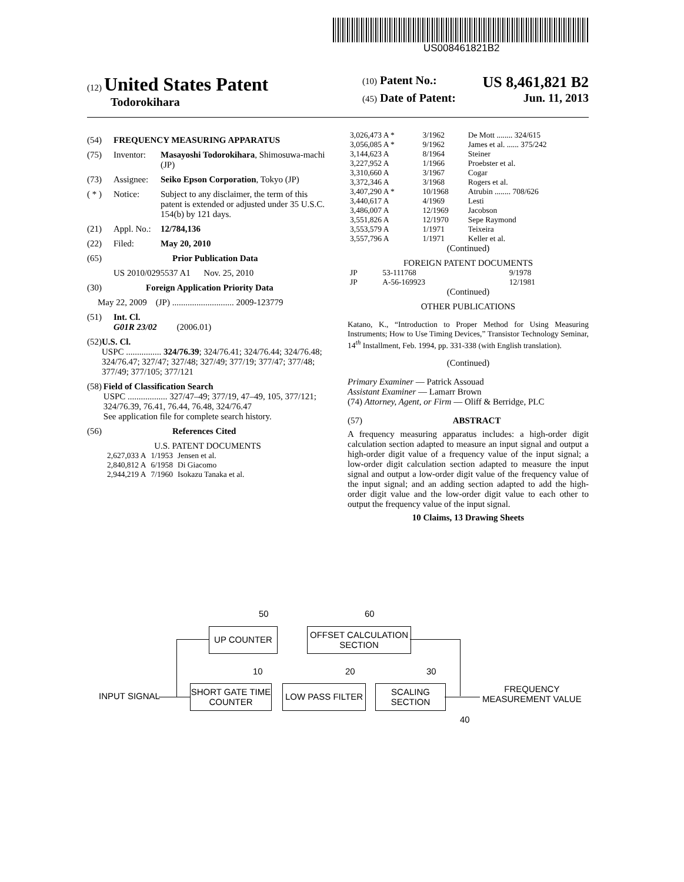US008461821B2
(12) United States Patent
Todorokihara
(10) Patent No.: US 8,461,821 B2
(45) Date of Patent: Jun. 11, 2013
(54) FREQUENCY MEASURING APPARATUS
(75) Inventor: Masayoshi Todorokihara, Shimosuwa-machi (JP)
(73) Assignee: Seiko Epson Corporation, Tokyo (JP)
( * ) Notice: Subject to any disclaimer, the term of this patent is extended or adjusted under 35 U.S.C. 154(b) by 121 days.
(21) Appl. No.: 12/784,136
(22) Filed: May 20, 2010
(65) Prior Publication Data
US 2010/0295537 A1 Nov. 25, 2010
(30) Foreign Application Priority Data
May 22, 2009 (JP) ............................ 2009-123779
(51) Int. Cl.
G01R 23/02 (2006.01)
(52) U.S. Cl.
USPC ................ 324/76.39; 324/76.41; 324/76.44; 324/76.48; 324/76.47; 327/47; 327/48; 327/49; 377/19; 377/47; 377/48; 377/49; 377/105; 377/121
(58) Field of Classification Search
USPC .................. 327/47–49; 377/19, 47–49, 105, 377/121; 324/76.39, 76.41, 76.44, 76.48, 324/76.47
See application file for complete search history.
(56) References Cited
U.S. PATENT DOCUMENTS
| 2,627,033 A | 1/1953 | Jensen et al. |
| 2,840,812 A | 6/1958 | Di Giacomo |
| 2,944,219 A | 7/1960 | Isokazu Tanaka et al. |
| 3,026,473 A * | 3/1962 | De Mott ........ 324/615 |
| 3,056,085 A * | 9/1962 | James et al. ...... 375/242 |
| 3,144,623 A | 8/1964 | Steiner |
| 3,227,952 A | 1/1966 | Proebster et al. |
| 3,310,660 A | 3/1967 | Cogar |
| 3,372,346 A | 3/1968 | Rogers et al. |
| 3,407,290 A * | 10/1968 | Atrubin ........ 708/626 |
| 3,440,617 A | 4/1969 | Lesti |
| 3,486,007 A | 12/1969 | Jacobson |
| 3,551,826 A | 12/1970 | Sepe Raymond |
| 3,553,579 A | 1/1971 | Teixeira |
| 3,557,796 A | 1/1971 | Keller et al. |
(Continued)
FOREIGN PATENT DOCUMENTS
| JP | 53-111768 | 9/1978 |
| JP | A-56-169923 | 12/1981 |
(Continued)
OTHER PUBLICATIONS
Katano, K., “Introduction to Proper Method for Using Measuring Instruments; How to Use Timing Devices,” Transistor Technology Seminar, 14<sup>th</sup> Installment, Feb. 1994, pp. 331-338 (with English translation).
(Continued)
Primary Examiner — Patrick Assouad
Assistant Examiner — Lamarr Brown
(74) Attorney, Agent, or Firm — Oliff & Berridge, PLC
(57) ABSTRACT
A frequency measuring apparatus includes: a high-order digit calculation section adapted to measure an input signal and output a high-order digit value of a frequency value of the input signal; a low-order digit calculation section adapted to measure the input signal and output a low-order digit value of the frequency value of the input signal; and an adding section adapted to add the high-order digit value and the low-order digit value to each other to output the frequency value of the input signal.
10 Claims, 13 Drawing Sheets
50 60
UP COUNTER
OFFSET CALCULATION SECTION
10 20 30
INPUT SIGNAL
SHORT GATE TIME COUNTER
LOW PASS FILTER
SCALING SECTION
FREQUENCY
MEASUREMENT VALUE
40